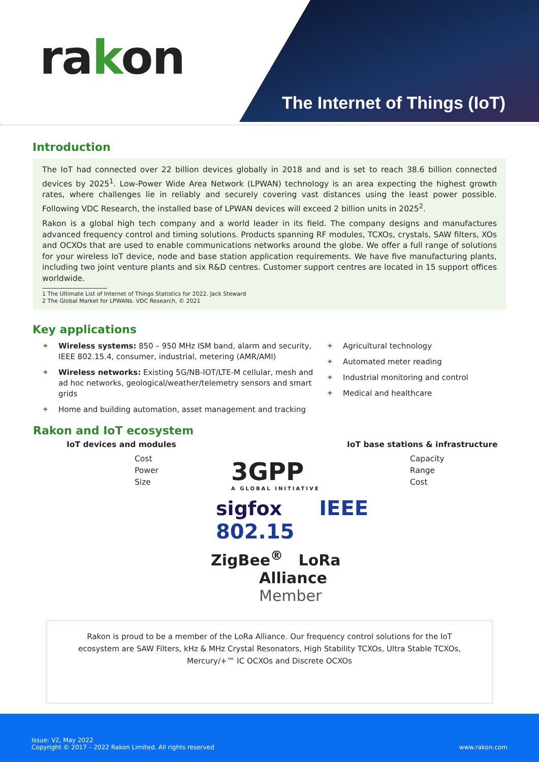rakon
The Internet of Things (IoT)
Introduction
The IoT had connected over 22 billion devices globally in 2018 and and is set to reach 38.6 billion connected devices by 2025<sup>1</sup>. Low-Power Wide Area Network (LPWAN) technology is an area expecting the highest growth rates, where challenges lie in reliably and securely covering vast distances using the least power possible. Following VDC Research, the installed base of LPWAN devices will exceed 2 billion units in 2025<sup>2</sup>.
Rakon is a global high tech company and a world leader in its field. The company designs and manufactures advanced frequency control and timing solutions. Products spanning RF modules, TCXOs, crystals, SAW filters, XOs and OCXOs that are used to enable communications networks around the globe. We offer a full range of solutions for your wireless IoT device, node and base station application requirements. We have five manufacturing plants, including two joint venture plants and six R&D centres. Customer support centres are located in 15 support offices worldwide.
1 The Ultimate List of Internet of Things Statistics for 2022. Jack Steward
2 The Global Market for LPWANs. VDC Research, © 2021
Key applications
✦ Wireless systems: 850 – 950 MHz ISM band, alarm and security, IEEE 802.15.4, consumer, industrial, metering (AMR/AMI)
✦ Wireless networks: Existing 5G/NB-IOT/LTE-M cellular, mesh and ad hoc networks, geological/weather/telemetry sensors and smart grids
✦ Home and building automation, asset management and tracking
✦ Agricultural technology
✦ Automated meter reading
✦ Industrial monitoring and control
✦ Medical and healthcare
Rakon and IoT ecosystem
IoT devices and modules
Cost
Power
Size
IoT base stations & infrastructure
Capacity
Range
Cost
3GPP
A GLOBAL INITIATIVE
sigfox IEEE 802.15
ZigBee<sup>®</sup> LoRa
Alliance
Member
Rakon is proud to be a member of the LoRa Alliance. Our frequency control solutions for the IoT ecosystem are SAW Filters, kHz & MHz Crystal Resonators, High Stability TCXOs, Ultra Stable TCXOs, Mercury/+™ IC OCXOs and Discrete OCXOs
Issue: V2, May 2022
Copyright © 2017 – 2022 Rakon Limited. All rights reserved
www.rakon.com